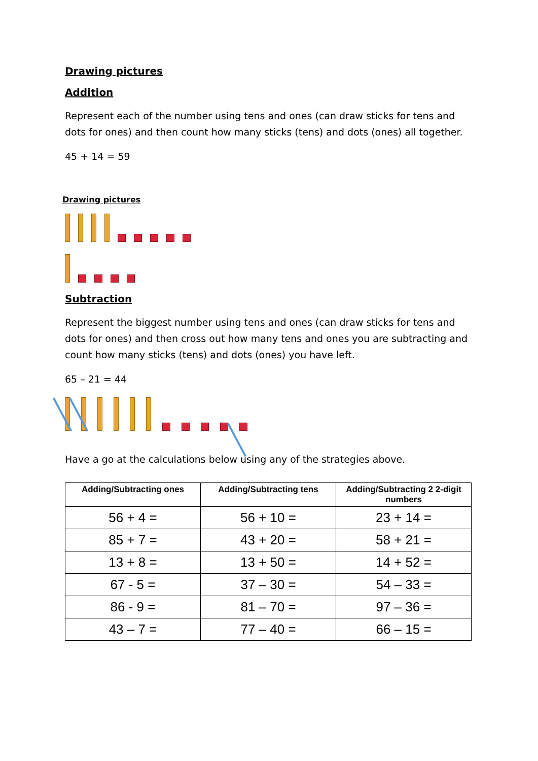Drawing pictures
Addition
Represent each of the number using tens and ones (can draw sticks for tens and dots for ones) and then count how many sticks (tens) and dots (ones) all together.
45 + 14 = 59
Drawing pictures
Subtraction
Represent the biggest number using tens and ones (can draw sticks for tens and dots for ones) and then cross out how many tens and ones you are subtracting and count how many sticks (tens) and dots (ones) you have left.
65 – 21 = 44
Have a go at the calculations below using any of the strategies above.
| Adding/Subtracting ones | Adding/Subtracting tens | Adding/Subtracting 2 2-digit numbers |
| --- | --- | --- |
| 56 + 4 = | 56 + 10 = | 23 + 14 = |
| 85 + 7 = | 43 + 20 = | 58 + 21 = |
| 13 + 8 = | 13 + 50 = | 14 + 52 = |
| 67 - 5 = | 37 – 30 = | 54 – 33 = |
| 86 - 9 = | 81 – 70 = | 97 – 36 = |
| 43 – 7 = | 77 – 40 = | 66 – 15 = |